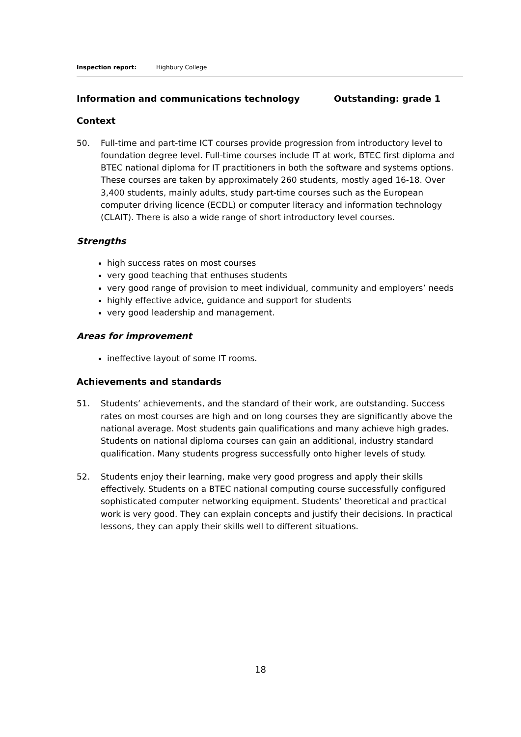Inspection report: Highbury College
Information and communications technology Outstanding: grade 1
Context
50. Full-time and part-time ICT courses provide progression from introductory level to foundation degree level. Full-time courses include IT at work, BTEC first diploma and BTEC national diploma for IT practitioners in both the software and systems options. These courses are taken by approximately 260 students, mostly aged 16-18. Over 3,400 students, mainly adults, study part-time courses such as the European computer driving licence (ECDL) or computer literacy and information technology (CLAIT). There is also a wide range of short introductory level courses.
Strengths
high success rates on most courses
very good teaching that enthuses students
very good range of provision to meet individual, community and employers’ needs
highly effective advice, guidance and support for students
very good leadership and management.
Areas for improvement
ineffective layout of some IT rooms.
Achievements and standards
51. Students’ achievements, and the standard of their work, are outstanding. Success rates on most courses are high and on long courses they are significantly above the national average. Most students gain qualifications and many achieve high grades. Students on national diploma courses can gain an additional, industry standard qualification. Many students progress successfully onto higher levels of study.
52. Students enjoy their learning, make very good progress and apply their skills effectively. Students on a BTEC national computing course successfully configured sophisticated computer networking equipment. Students’ theoretical and practical work is very good. They can explain concepts and justify their decisions. In practical lessons, they can apply their skills well to different situations.
18